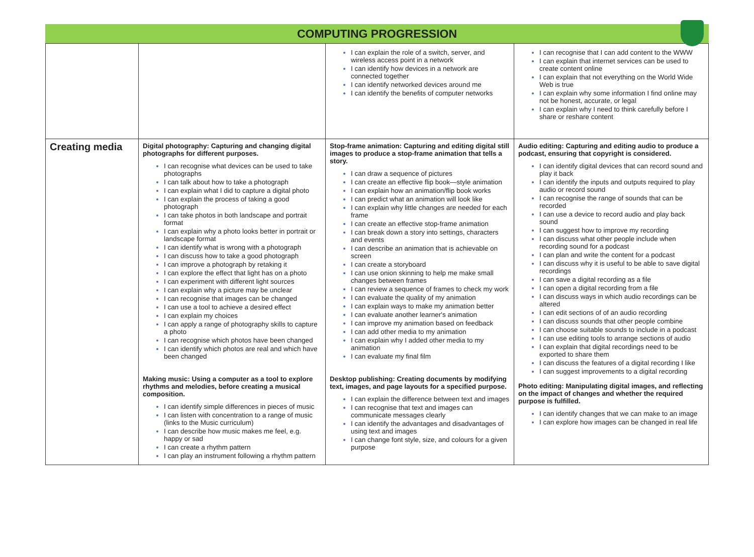COMPUTING PROGRESSION
| | | I can explain the role of a switch, server, and wireless access point in a network I can identify how devices in a network are connected together I can identify networked devices around me I can identify the benefits of computer networks | I can recognise that I can add content to the WWW I can explain that internet services can be used to create content online I can explain that not everything on the World Wide Web is true I can explain why some information I find online may not be honest, accurate, or legal I can explain why I need to think carefully before I share or reshare content |
| Creating media | Digital photography: Capturing and changing digital photographs for different purposes. I can recognise what devices can be used to take photographs I can talk about how to take a photograph I can explain what I did to capture a digital photo I can explain the process of taking a good photograph I can take photos in both landscape and portrait format I can explain why a photo looks better in portrait or landscape format I can identify what is wrong with a photograph I can discuss how to take a good photograph I can improve a photograph by retaking it I can explore the effect that light has on a photo I can experiment with different light sources I can explain why a picture may be unclear I can recognise that images can be changed I can use a tool to achieve a desired effect I can explain my choices I can apply a range of photography skills to capture a photo I can recognise which photos have been changed I can identify which photos are real and which have been changed Making music: Using a computer as a tool to explore rhythms and melodies, before creating a musical composition. I can identify simple differences in pieces of music I can listen with concentration to a range of music (links to the Music curriculum) I can describe how music makes me feel, e.g. happy or sad I can create a rhythm pattern I can play an instrument following a rhythm pattern | Stop-frame animation: Capturing and editing digital still images to produce a stop-frame animation that tells a story. I can draw a sequence of pictures I can create an effective flip book—style animation I can explain how an animation/flip book works I can predict what an animation will look like I can explain why little changes are needed for each frame I can create an effective stop-frame animation I can break down a story into settings, characters and events I can describe an animation that is achievable on screen I can create a storyboard I can use onion skinning to help me make small changes between frames I can review a sequence of frames to check my work I can evaluate the quality of my animation I can explain ways to make my animation better I can evaluate another learner's animation I can improve my animation based on feedback I can add other media to my animation I can explain why I added other media to my animation I can evaluate my final film Desktop publishing: Creating documents by modifying text, images, and page layouts for a specified purpose. I can explain the difference between text and images I can recognise that text and images can communicate messages clearly I can identify the advantages and disadvantages of using text and images I can change font style, size, and colours for a given purpose | Audio editing: Capturing and editing audio to produce a podcast, ensuring that copyright is considered. I can identify digital devices that can record sound and play it back I can identify the inputs and outputs required to play audio or record sound I can recognise the range of sounds that can be recorded I can use a device to record audio and play back sound I can suggest how to improve my recording I can discuss what other people include when recording sound for a podcast I can plan and write the content for a podcast I can discuss why it is useful to be able to save digital recordings I can save a digital recording as a file I can open a digital recording from a file I can discuss ways in which audio recordings can be altered I can edit sections of of an audio recording I can discuss sounds that other people combine I can choose suitable sounds to include in a podcast I can use editing tools to arrange sections of audio I can explain that digital recordings need to be exported to share them I can discuss the features of a digital recording I like I can suggest improvements to a digital recording Photo editing: Manipulating digital images, and reflecting on the impact of changes and whether the required purpose is fulfilled. I can identify changes that we can make to an image I can explore how images can be changed in real life |